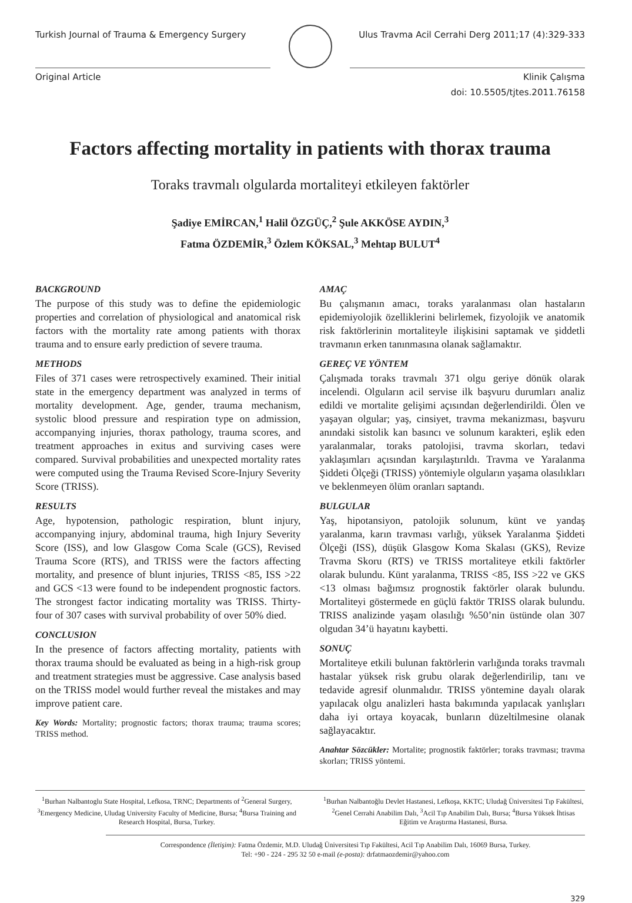Turkish Journal of Trauma & Emergency Surgery
Ulus Travma Acil Cerrahi Derg 2011;17 (4):329-333
Original Article Klinik Çalışma
doi: 10.5505/tjtes.2011.76158
Factors affecting mortality in patients with thorax trauma
Toraks travmalı olgularda mortaliteyi etkileyen faktörler
Şadiye EMİRCAN,<sup>1</sup> Halil ÖZGÜÇ,<sup>2</sup> Şule AKKÖSE AYDIN,<sup>3</sup>
Fatma ÖZDEMİR,<sup>3</sup> Özlem KÖKSAL,<sup>3</sup> Mehtap BULUT<sup>4</sup>
BACKGROUND
The purpose of this study was to define the epidemiologic properties and correlation of physiological and anatomical risk factors with the mortality rate among patients with thorax trauma and to ensure early prediction of severe trauma.
METHODS
Files of 371 cases were retrospectively examined. Their initial state in the emergency department was analyzed in terms of mortality development. Age, gender, trauma mechanism, systolic blood pressure and respiration type on admission, accompanying injuries, thorax pathology, trauma scores, and treatment approaches in exitus and surviving cases were compared. Survival probabilities and unexpected mortality rates were computed using the Trauma Revised Score-Injury Severity Score (TRISS).
RESULTS
Age, hypotension, pathologic respiration, blunt injury, accompanying injury, abdominal trauma, high Injury Severity Score (ISS), and low Glasgow Coma Scale (GCS), Revised Trauma Score (RTS), and TRISS were the factors affecting mortality, and presence of blunt injuries, TRISS <85, ISS >22 and GCS <13 were found to be independent prognostic factors. The strongest factor indicating mortality was TRISS. Thirty-four of 307 cases with survival probability of over 50% died.
CONCLUSION
In the presence of factors affecting mortality, patients with thorax trauma should be evaluated as being in a high-risk group and treatment strategies must be aggressive. Case analysis based on the TRISS model would further reveal the mistakes and may improve patient care.
Key Words: Mortality; prognostic factors; thorax trauma; trauma scores; TRISS method.
AMAÇ
Bu çalışmanın amacı, toraks yaralanması olan hastaların epidemiyolojik özelliklerini belirlemek, fizyolojik ve anatomik risk faktörlerinin mortaliteyle ilişkisini saptamak ve şiddetli travmanın erken tanınmasına olanak sağlamaktır.
GEREÇ VE YÖNTEM
Çalışmada toraks travmalı 371 olgu geriye dönük olarak incelendi. Olguların acil servise ilk başvuru durumları analiz edildi ve mortalite gelişimi açısından değerlendirildi. Ölen ve yaşayan olgular; yaş, cinsiyet, travma mekanizması, başvuru anındaki sistolik kan basıncı ve solunum karakteri, eşlik eden yaralanmalar, toraks patolojisi, travma skorları, tedavi yaklaşımları açısından karşılaştırıldı. Travma ve Yaralanma Şiddeti Ölçeği (TRISS) yöntemiyle olguların yaşama olasılıkları ve beklenmeyen ölüm oranları saptandı.
BULGULAR
Yaş, hipotansiyon, patolojik solunum, künt ve yandaş yaralanma, karın travması varlığı, yüksek Yaralanma Şiddeti Ölçeği (ISS), düşük Glasgow Koma Skalası (GKS), Revize Travma Skoru (RTS) ve TRISS mortaliteye etkili faktörler olarak bulundu. Künt yaralanma, TRISS <85, ISS >22 ve GKS <13 olması bağımsız prognostik faktörler olarak bulundu. Mortaliteyi göstermede en güçlü faktör TRISS olarak bulundu. TRISS analizinde yaşam olasılığı %50’nin üstünde olan 307 olgudan 34’ü hayatını kaybetti.
SONUÇ
Mortaliteye etkili bulunan faktörlerin varlığında toraks travmalı hastalar yüksek risk grubu olarak değerlendirilip, tanı ve tedavide agresif olunmalıdır. TRISS yöntemine dayalı olarak yapılacak olgu analizleri hasta bakımında yapılacak yanlışları daha iyi ortaya koyacak, bunların düzeltilmesine olanak sağlayacaktır.
Anahtar Sözcükler: Mortalite; prognostik faktörler; toraks travması; travma skorları; TRISS yöntemi.
<sup>1</sup> Burhan Nalbantoglu State Hospital, Lefkosa, TRNC; Departments of <sup>2</sup>General Surgery, <sup>3</sup>Emergency Medicine, Uludag University Faculty of Medicine, Bursa; <sup>4</sup>Bursa Training and Research Hospital, Bursa, Turkey.
<sup>1</sup> Burhan Nalbantoğlu Devlet Hastanesi, Lefkoşa, KKTC; Uludağ Üniversitesi Tıp Fakültesi, <sup>2</sup>Genel Cerrahi Anabilim Dalı, <sup>3</sup>Acil Tıp Anabilim Dalı, Bursa; <sup>4</sup>Bursa Yüksek İhtisas Eğitim ve Araştırma Hastanesi, Bursa.
Correspondence (İletişim): Fatma Özdemir, M.D. Uludağ Üniversitesi Tıp Fakültesi, Acil Tıp Anabilim Dalı, 16069 Bursa, Turkey.
Tel: +90 - 224 - 295 32 50 e-mail (e-posta): drfatmaozdemir@yahoo.com
329